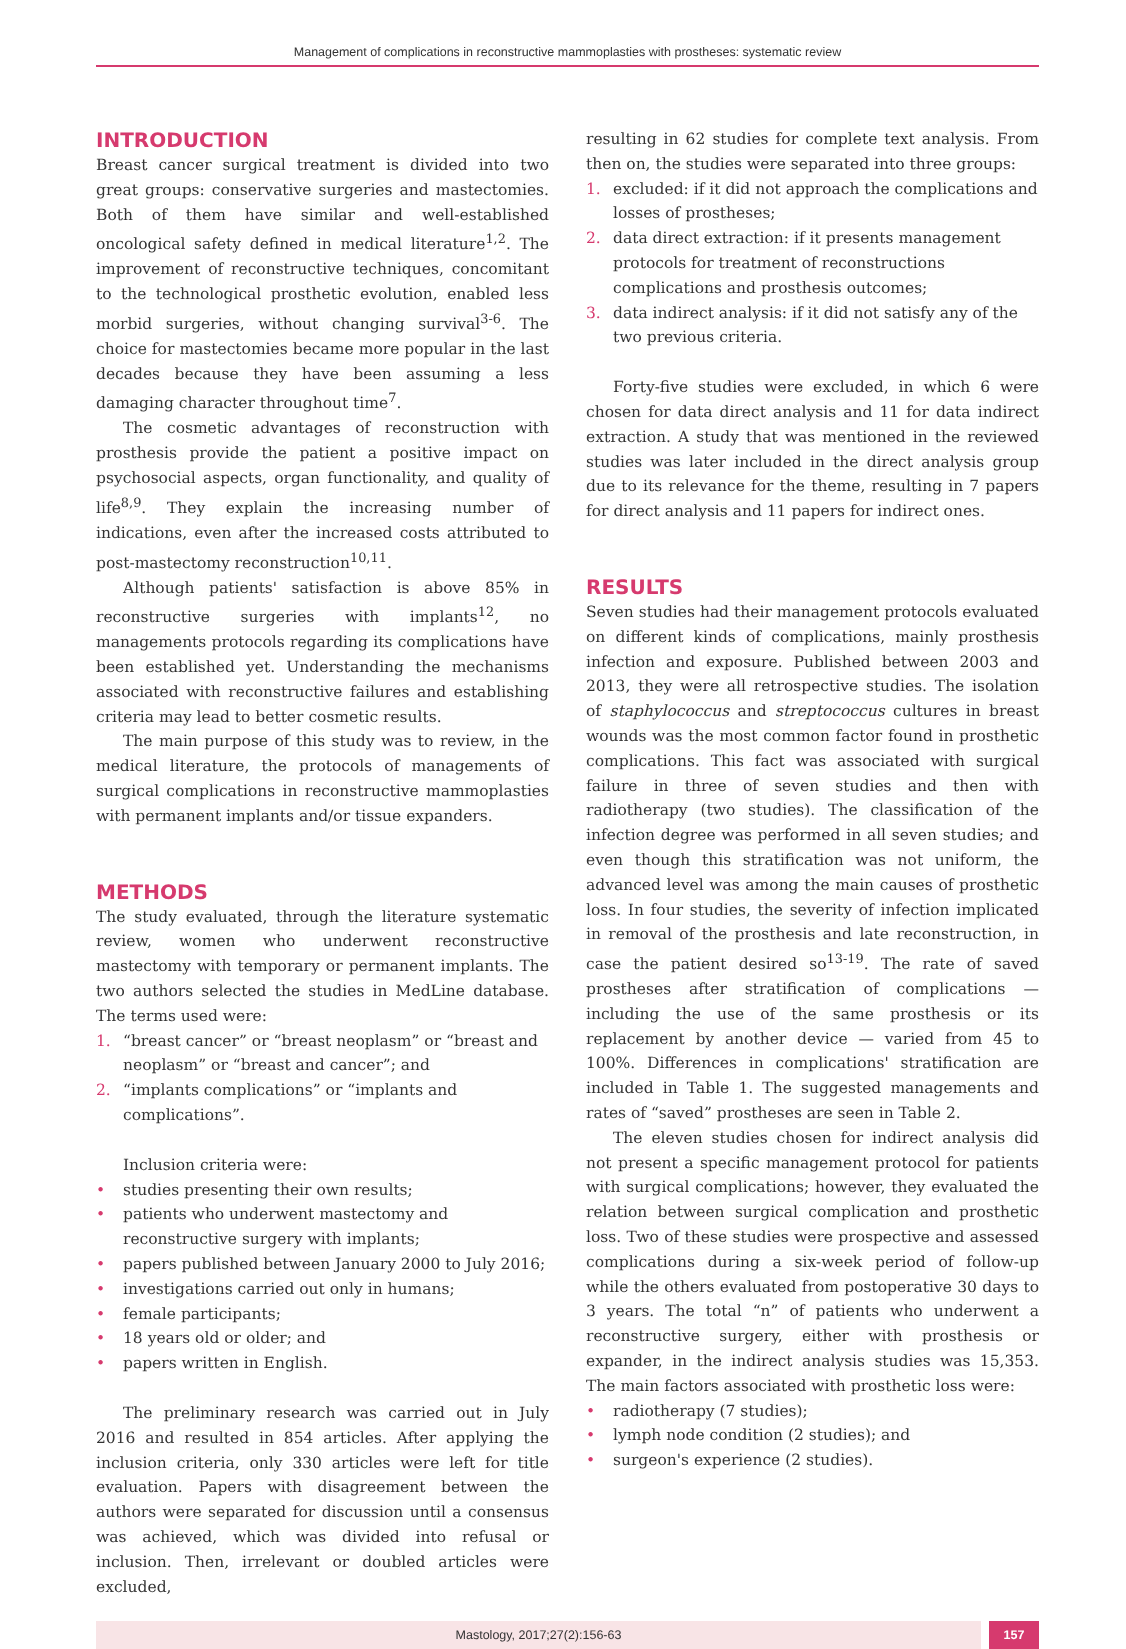Management of complications in reconstructive mammoplasties with prostheses: systematic review
INTRODUCTION
Breast cancer surgical treatment is divided into two great groups: conservative surgeries and mastectomies. Both of them have similar and well-established oncological safety defined in medical literature<sup>1,2</sup>. The improvement of reconstructive techniques, concomitant to the technological prosthetic evolution, enabled less morbid surgeries, without changing survival<sup>3-6</sup>. The choice for mastectomies became more popular in the last decades because they have been assuming a less damaging character throughout time<sup>7</sup>.
The cosmetic advantages of reconstruction with prosthesis provide the patient a positive impact on psychosocial aspects, organ functionality, and quality of life<sup>8,9</sup>. They explain the increasing number of indications, even after the increased costs attributed to post-mastectomy reconstruction<sup>10,11</sup>.
Although patients' satisfaction is above 85% in reconstructive surgeries with implants<sup>12</sup>, no managements protocols regarding its complications have been established yet. Understanding the mechanisms associated with reconstructive failures and establishing criteria may lead to better cosmetic results.
The main purpose of this study was to review, in the medical literature, the protocols of managements of surgical complications in reconstructive mammoplasties with permanent implants and/or tissue expanders.
METHODS
The study evaluated, through the literature systematic review, women who underwent reconstructive mastectomy with temporary or permanent implants. The two authors selected the studies in MedLine database. The terms used were:
1. “breast cancer” or “breast neoplasm” or “breast and neoplasm” or “breast and cancer”; and
2. “implants complications” or “implants and complications”.
Inclusion criteria were:
• studies presenting their own results;
• patients who underwent mastectomy and reconstructive surgery with implants;
• papers published between January 2000 to July 2016;
• investigations carried out only in humans;
• female participants;
• 18 years old or older; and
• papers written in English.
The preliminary research was carried out in July 2016 and resulted in 854 articles. After applying the inclusion criteria, only 330 articles were left for title evaluation. Papers with disagreement between the authors were separated for discussion until a consensus was achieved, which was divided into refusal or inclusion. Then, irrelevant or doubled articles were excluded,
resulting in 62 studies for complete text analysis. From then on, the studies were separated into three groups:
1. excluded: if it did not approach the complications and losses of prostheses;
2. data direct extraction: if it presents management protocols for treatment of reconstructions complications and prosthesis outcomes;
3. data indirect analysis: if it did not satisfy any of the two previous criteria.
Forty-five studies were excluded, in which 6 were chosen for data direct analysis and 11 for data indirect extraction. A study that was mentioned in the reviewed studies was later included in the direct analysis group due to its relevance for the theme, resulting in 7 papers for direct analysis and 11 papers for indirect ones.
RESULTS
Seven studies had their management protocols evaluated on different kinds of complications, mainly prosthesis infection and exposure. Published between 2003 and 2013, they were all retrospective studies. The isolation of staphylococcus and streptococcus cultures in breast wounds was the most common factor found in prosthetic complications. This fact was associated with surgical failure in three of seven studies and then with radiotherapy (two studies). The classification of the infection degree was performed in all seven studies; and even though this stratification was not uniform, the advanced level was among the main causes of prosthetic loss. In four studies, the severity of infection implicated in removal of the prosthesis and late reconstruction, in case the patient desired so<sup>13-19</sup>. The rate of saved prostheses after stratification of complications — including the use of the same prosthesis or its replacement by another device — varied from 45 to 100%. Differences in complications' stratification are included in Table 1. The suggested managements and rates of “saved” prostheses are seen in Table 2.
The eleven studies chosen for indirect analysis did not present a specific management protocol for patients with surgical complications; however, they evaluated the relation between surgical complication and prosthetic loss. Two of these studies were prospective and assessed complications during a six-week period of follow-up while the others evaluated from postoperative 30 days to 3 years. The total “n” of patients who underwent a reconstructive surgery, either with prosthesis or expander, in the indirect analysis studies was 15,353. The main factors associated with prosthetic loss were:
• radiotherapy (7 studies);
• lymph node condition (2 studies); and
• surgeon's experience (2 studies).
Mastology, 2017;27(2):156-63 157